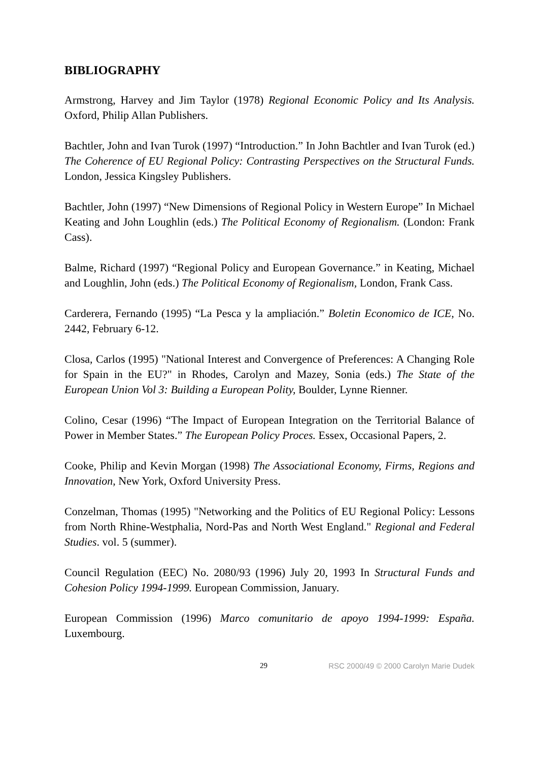BIBLIOGRAPHY
Armstrong, Harvey and Jim Taylor (1978) Regional Economic Policy and Its Analysis. Oxford, Philip Allan Publishers.
Bachtler, John and Ivan Turok (1997) “Introduction.” In John Bachtler and Ivan Turok (ed.) The Coherence of EU Regional Policy: Contrasting Perspectives on the Structural Funds. London, Jessica Kingsley Publishers.
Bachtler, John (1997) “New Dimensions of Regional Policy in Western Europe” In Michael Keating and John Loughlin (eds.) The Political Economy of Regionalism. (London: Frank Cass).
Balme, Richard (1997) “Regional Policy and European Governance.” in Keating, Michael and Loughlin, John (eds.) The Political Economy of Regionalism, London, Frank Cass.
Carderera, Fernando (1995) “La Pesca y la ampliación.” Boletin Economico de ICE, No. 2442, February 6-12.
Closa, Carlos (1995) "National Interest and Convergence of Preferences: A Changing Role for Spain in the EU?" in Rhodes, Carolyn and Mazey, Sonia (eds.) The State of the European Union Vol 3: Building a European Polity, Boulder, Lynne Rienner.
Colino, Cesar (1996) “The Impact of European Integration on the Territorial Balance of Power in Member States.” The European Policy Proces. Essex, Occasional Papers, 2.
Cooke, Philip and Kevin Morgan (1998) The Associational Economy, Firms, Regions and Innovation, New York, Oxford University Press.
Conzelman, Thomas (1995) "Networking and the Politics of EU Regional Policy: Lessons from North Rhine-Westphalia, Nord-Pas and North West England." Regional and Federal Studies. vol. 5 (summer).
Council Regulation (EEC) No. 2080/93 (1996) July 20, 1993 In Structural Funds and Cohesion Policy 1994-1999. European Commission, January.
European Commission (1996) Marco comunitario de apoyo 1994-1999: España. Luxembourg.
29 RSC 2000/49 © 2000 Carolyn Marie Dudek